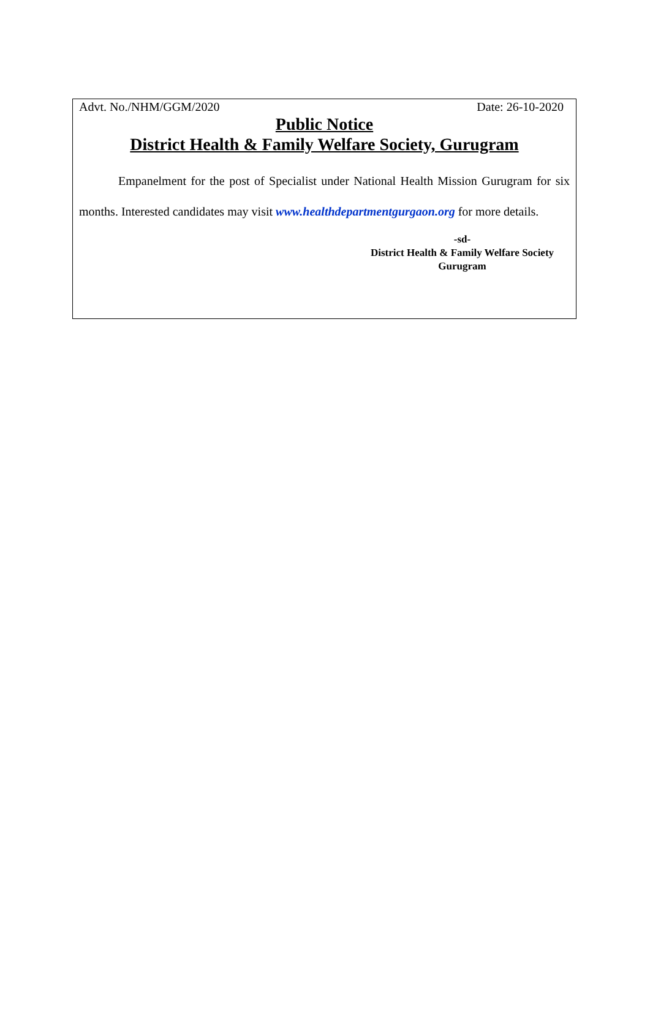Advt. No./NHM/GGM/2020 Date: 26-10-2020
Public Notice
District Health & Family Welfare Society, Gurugram
Empanelment for the post of Specialist under National Health Mission Gurugram for six months. Interested candidates may visit www.healthdepartmentgurgaon.org for more details.
-sd-
District Health & Family Welfare Society
Gurugram